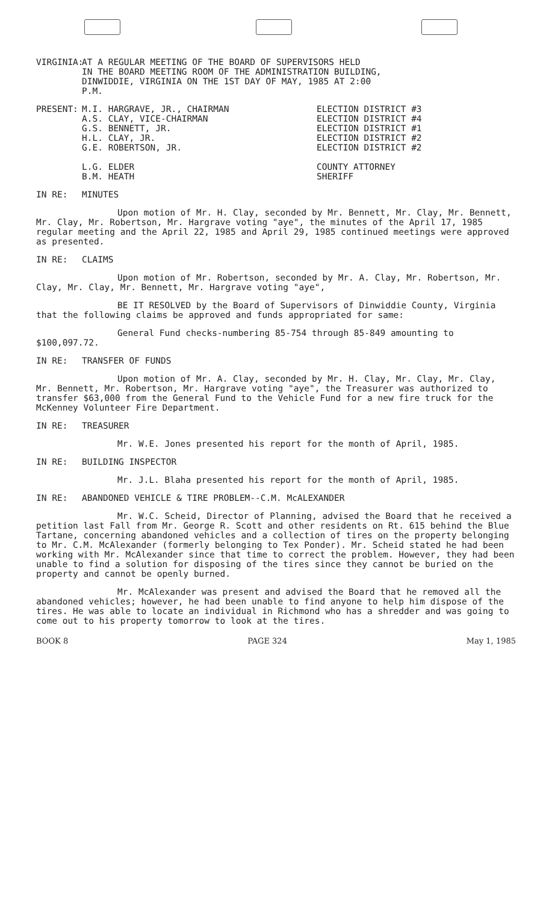VIRGINIA:
AT A REGULAR MEETING OF THE BOARD OF SUPERVISORS HELD
IN THE BOARD MEETING ROOM OF THE ADMINISTRATION BUILDING,
DINWIDDIE, VIRGINIA ON THE 1ST DAY OF MAY, 1985 AT 2:00
P.M.
PRESENT: M.I. HARGRAVE, JR., CHAIRMAN
A.S. CLAY, VICE-CHAIRMAN
G.S. BENNETT, JR.
H.L. CLAY, JR.
G.E. ROBERTSON, JR.
L.G. ELDER
B.M. HEATH
ELECTION DISTRICT #3
ELECTION DISTRICT #4
ELECTION DISTRICT #1
ELECTION DISTRICT #2
ELECTION DISTRICT #2
COUNTY ATTORNEY
SHERIFF
IN RE: MINUTES
Upon motion of Mr. H. Clay, seconded by Mr. Bennett, Mr. Clay, Mr. Bennett, Mr. Clay, Mr. Robertson, Mr. Hargrave voting "aye", the minutes of the April 17, 1985 regular meeting and the April 22, 1985 and April 29, 1985 continued meetings were approved as presented.
IN RE: CLAIMS
Upon motion of Mr. Robertson, seconded by Mr. A. Clay, Mr. Robertson, Mr. Clay, Mr. Clay, Mr. Bennett, Mr. Hargrave voting "aye",
BE IT RESOLVED by the Board of Supervisors of Dinwiddie County, Virginia that the following claims be approved and funds appropriated for same:
General Fund checks-numbering 85-754 through 85-849 amounting to $100,097.72.
IN RE: TRANSFER OF FUNDS
Upon motion of Mr. A. Clay, seconded by Mr. H. Clay, Mr. Clay, Mr. Clay, Mr. Bennett, Mr. Robertson, Mr. Hargrave voting "aye", the Treasurer was authorized to transfer $63,000 from the General Fund to the Vehicle Fund for a new fire truck for the McKenney Volunteer Fire Department.
IN RE: TREASURER
Mr. W.E. Jones presented his report for the month of April, 1985.
IN RE: BUILDING INSPECTOR
Mr. J.L. Blaha presented his report for the month of April, 1985.
IN RE: ABANDONED VEHICLE & TIRE PROBLEM--C.M. McALEXANDER
Mr. W.C. Scheid, Director of Planning, advised the Board that he received a petition last Fall from Mr. George R. Scott and other residents on Rt. 615 behind the Blue Tartane, concerning abandoned vehicles and a collection of tires on the property belonging to Mr. C.M. McAlexander (formerly belonging to Tex Ponder). Mr. Scheid stated he had been working with Mr. McAlexander since that time to correct the problem. However, they had been unable to find a solution for disposing of the tires since they cannot be buried on the property and cannot be openly burned.
Mr. McAlexander was present and advised the Board that he removed all the abandoned vehicles; however, he had been unable to find anyone to help him dispose of the tires. He was able to locate an individual in Richmond who has a shredder and was going to come out to his property tomorrow to look at the tires.
BOOK 8 PAGE 324 May 1, 1985